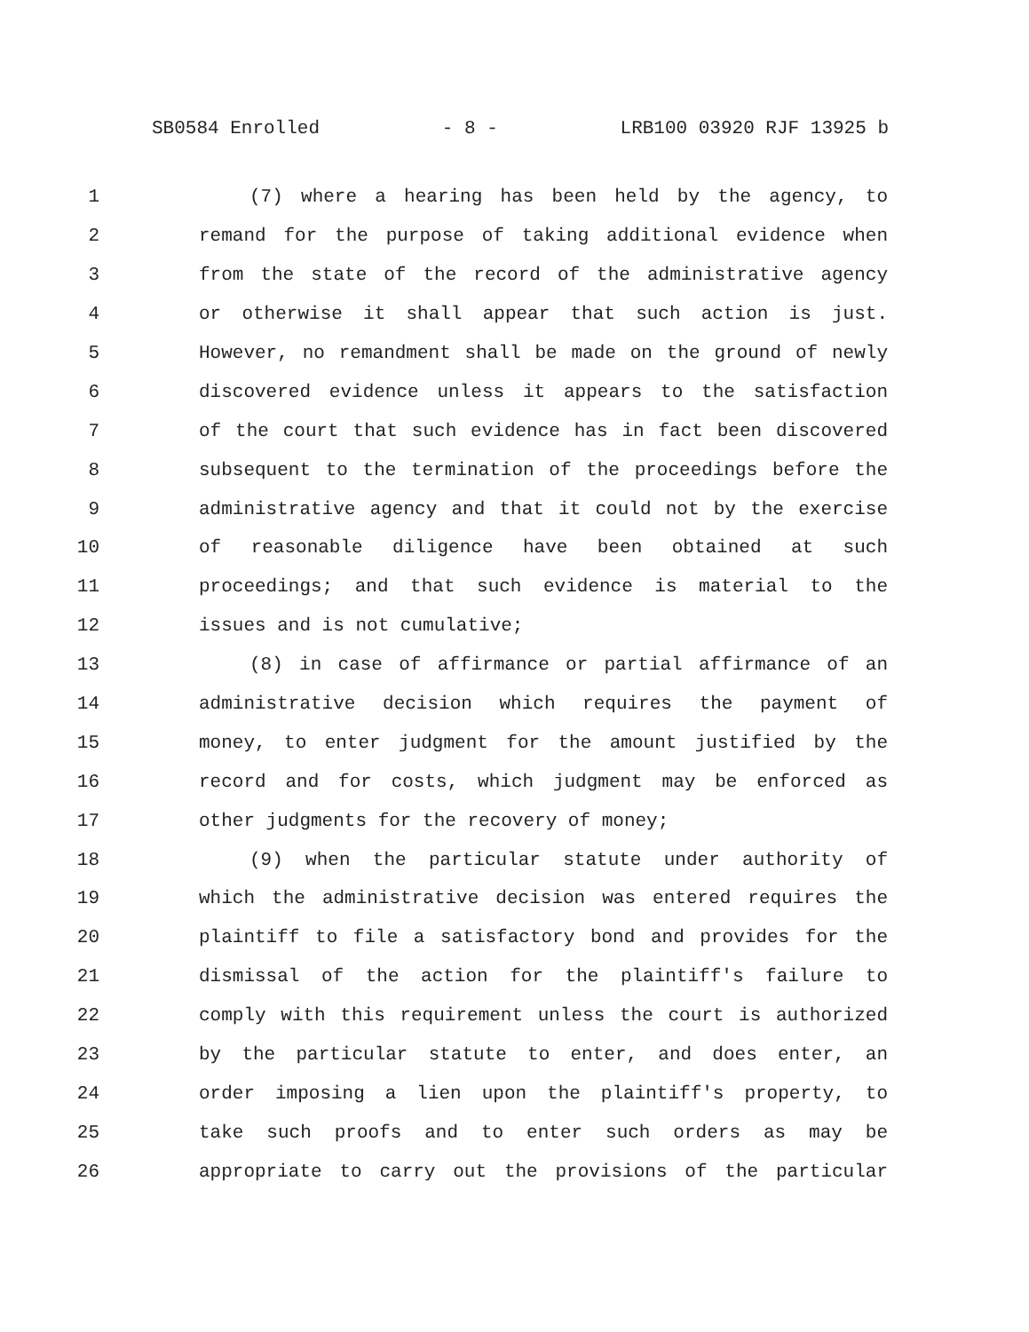SB0584 Enrolled - 8 - LRB100 03920 RJF 13925 b
1 (7) where a hearing has been held by the agency, to
2 remand for the purpose of taking additional evidence when
3 from the state of the record of the administrative agency
4 or otherwise it shall appear that such action is just.
5 However, no remandment shall be made on the ground of newly
6 discovered evidence unless it appears to the satisfaction
7 of the court that such evidence has in fact been discovered
8 subsequent to the termination of the proceedings before the
9 administrative agency and that it could not by the exercise
10 of reasonable diligence have been obtained at such
11 proceedings; and that such evidence is material to the
12 issues and is not cumulative;
13 (8) in case of affirmance or partial affirmance of an
14 administrative decision which requires the payment of
15 money, to enter judgment for the amount justified by the
16 record and for costs, which judgment may be enforced as
17 other judgments for the recovery of money;
18 (9) when the particular statute under authority of
19 which the administrative decision was entered requires the
20 plaintiff to file a satisfactory bond and provides for the
21 dismissal of the action for the plaintiff's failure to
22 comply with this requirement unless the court is authorized
23 by the particular statute to enter, and does enter, an
24 order imposing a lien upon the plaintiff's property, to
25 take such proofs and to enter such orders as may be
26 appropriate to carry out the provisions of the particular